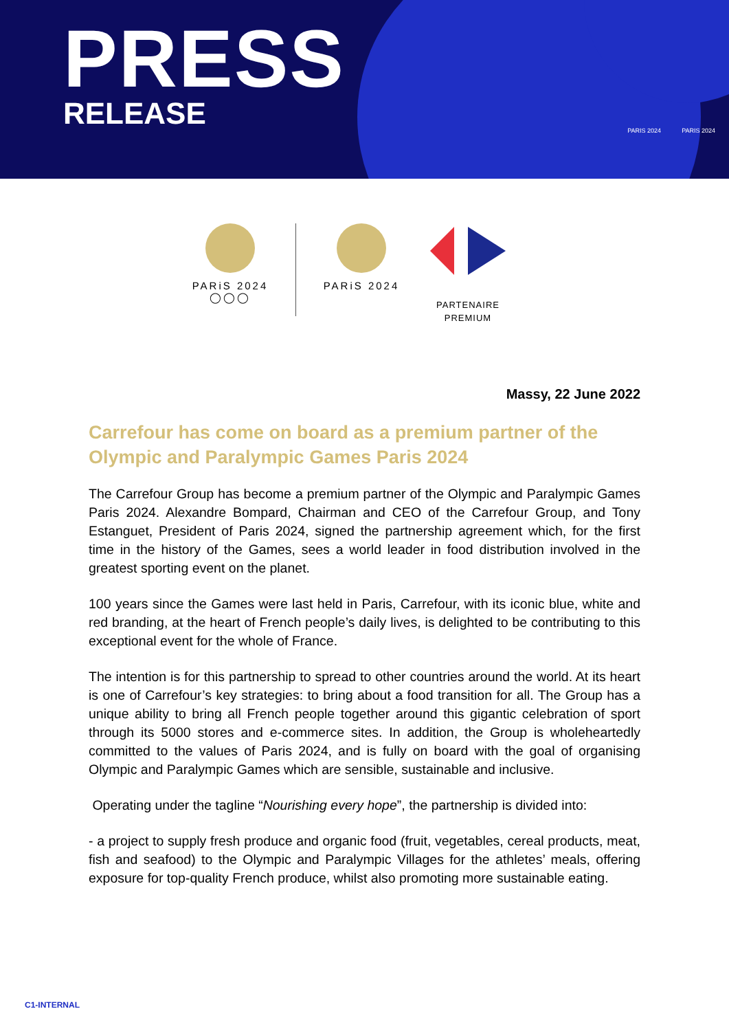PRESS
RELEASE
PARIS 2024 PARIS 2024
PARiS 2024
◯◯◯
PARiS 2024
PARTENAIRE
PREMIUM
Massy, 22 June 2022
Carrefour has come on board as a premium partner of the Olympic and Paralympic Games Paris 2024
The Carrefour Group has become a premium partner of the Olympic and Paralympic Games Paris 2024. Alexandre Bompard, Chairman and CEO of the Carrefour Group, and Tony Estanguet, President of Paris 2024, signed the partnership agreement which, for the first time in the history of the Games, sees a world leader in food distribution involved in the greatest sporting event on the planet.
100 years since the Games were last held in Paris, Carrefour, with its iconic blue, white and red branding, at the heart of French people’s daily lives, is delighted to be contributing to this exceptional event for the whole of France.
The intention is for this partnership to spread to other countries around the world. At its heart is one of Carrefour’s key strategies: to bring about a food transition for all. The Group has a unique ability to bring all French people together around this gigantic celebration of sport through its 5000 stores and e-commerce sites. In addition, the Group is wholeheartedly committed to the values of Paris 2024, and is fully on board with the goal of organising Olympic and Paralympic Games which are sensible, sustainable and inclusive.
Operating under the tagline “Nourishing every hope”, the partnership is divided into:
- a project to supply fresh produce and organic food (fruit, vegetables, cereal products, meat, fish and seafood) to the Olympic and Paralympic Villages for the athletes’ meals, offering exposure for top-quality French produce, whilst also promoting more sustainable eating.
C1-INTERNAL